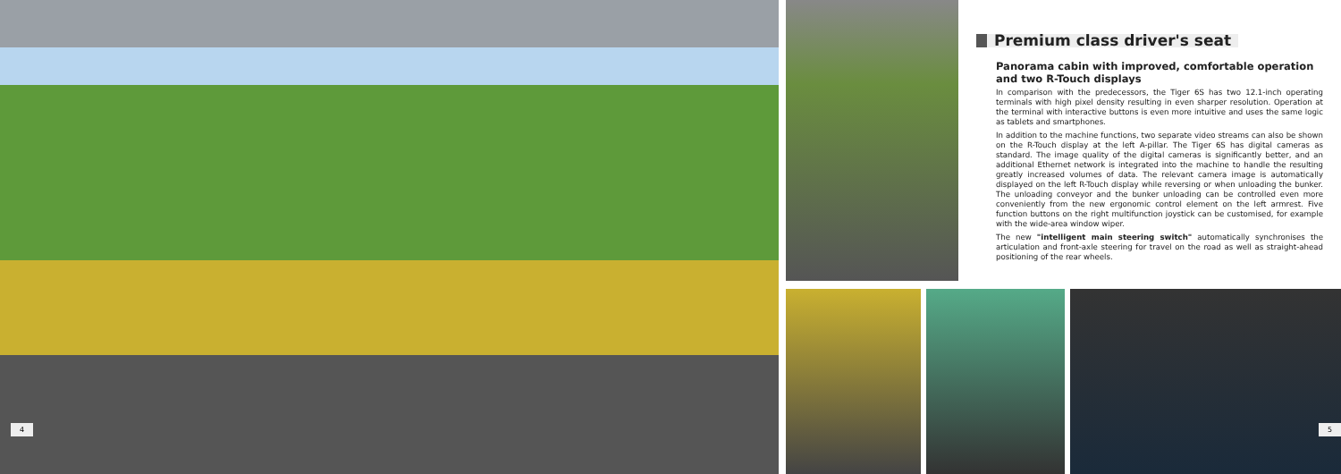4
Premium class driver's seat
Panorama cabin with improved, comfortable operation and two R-Touch displays
In comparison with the predecessors, the Tiger 6S has two 12.1-inch operating terminals with high pixel density resulting in even sharper resolution. Operation at the terminal with interactive buttons is even more intuitive and uses the same logic as tablets and smartphones.
In addition to the machine functions, two separate video streams can also be shown on the R-Touch display at the left A-pillar. The Tiger 6S has digital cameras as standard. The image quality of the digital cameras is significantly better, and an additional Ethernet network is integrated into the machine to handle the resulting greatly increased volumes of data. The relevant camera image is automatically displayed on the left R-Touch display while reversing or when unloading the bunker. The unloading conveyor and the bunker unloading can be controlled even more conveniently from the new ergonomic control element on the left armrest. Five function buttons on the right multifunction joystick can be customised, for example with the wide-area window wiper.
The new "intelligent main steering switch" automatically synchronises the articulation and front-axle steering for travel on the road as well as straight-ahead positioning of the rear wheels.
5